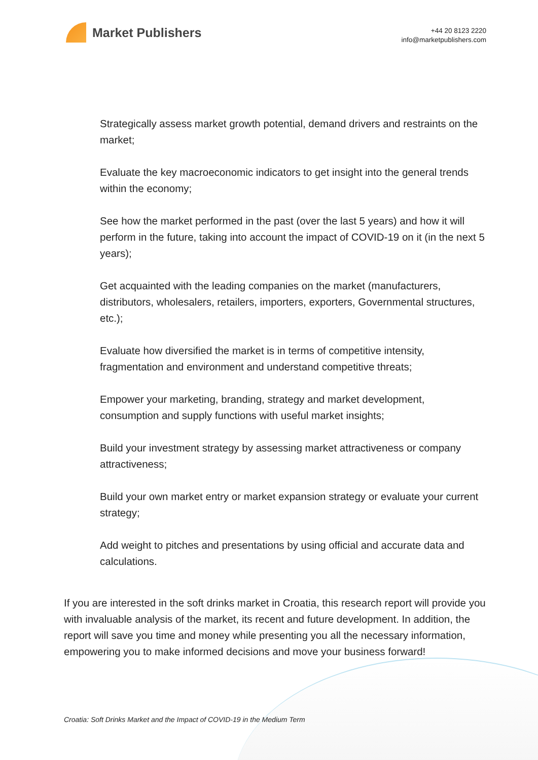Market Publishers
+44 20 8123 2220
info@marketpublishers.com
Strategically assess market growth potential, demand drivers and restraints on the market;
Evaluate the key macroeconomic indicators to get insight into the general trends within the economy;
See how the market performed in the past (over the last 5 years) and how it will perform in the future, taking into account the impact of COVID-19 on it (in the next 5 years);
Get acquainted with the leading companies on the market (manufacturers, distributors, wholesalers, retailers, importers, exporters, Governmental structures, etc.);
Evaluate how diversified the market is in terms of competitive intensity, fragmentation and environment and understand competitive threats;
Empower your marketing, branding, strategy and market development, consumption and supply functions with useful market insights;
Build your investment strategy by assessing market attractiveness or company attractiveness;
Build your own market entry or market expansion strategy or evaluate your current strategy;
Add weight to pitches and presentations by using official and accurate data and calculations.
If you are interested in the soft drinks market in Croatia, this research report will provide you with invaluable analysis of the market, its recent and future development. In addition, the report will save you time and money while presenting you all the necessary information, empowering you to make informed decisions and move your business forward!
Croatia: Soft Drinks Market and the Impact of COVID-19 in the Medium Term